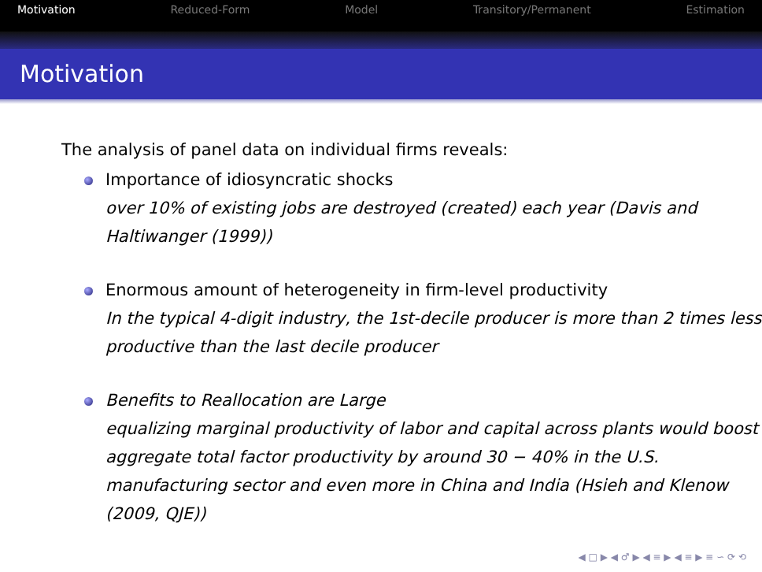Motivation Reduced-Form Model Transitory/Permanent Estimation
Motivation
The analysis of panel data on individual firms reveals:
Importance of idiosyncratic shocks
over 10% of existing jobs are destroyed (created) each year (Davis and Haltiwanger (1999))
Enormous amount of heterogeneity in firm-level productivity
In the typical 4-digit industry, the 1st-decile producer is more than 2 times less productive than the last decile producer
Benefits to Reallocation are Large
equalizing marginal productivity of labor and capital across plants would boost aggregate total factor productivity by around 30 − 40% in the U.S. manufacturing sector and even more in China and India (Hsieh and Klenow (2009, QJE))
◀ □ ▶ ◀ ♂ ▶ ◀ ≡ ▶ ◀ ≡ ▶ ≡ ∽ ⟳ ⟲